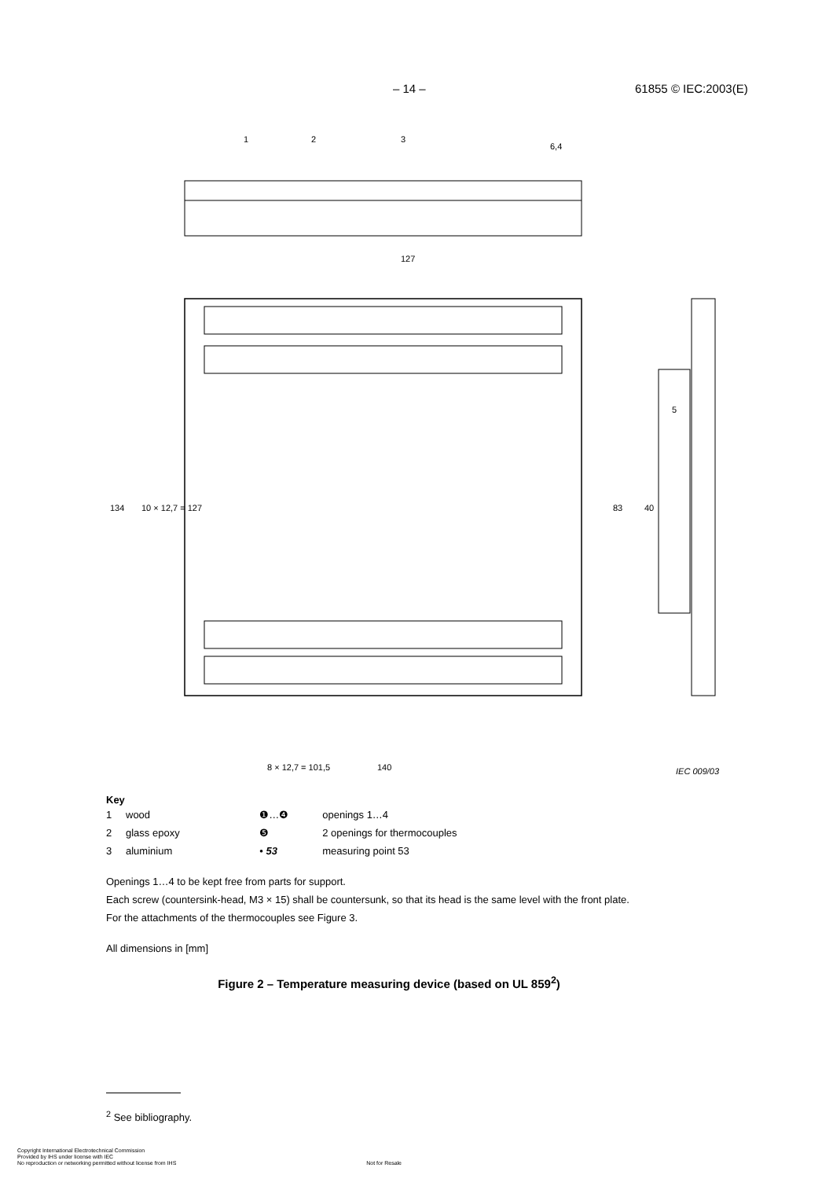– 14 – 61855 © IEC:2003(E)
1
2
3
6,4
127
8 × 12,7 = 101,5
140
IEC 009/03
134
10 × 12,7 = 127
83
40
5
Key
| 1 | wood | ❶…❹ | openings 1…4 |
| 2 | glass epoxy | ❺ | 2 openings for thermocouples |
| 3 | aluminium | • 53 | measuring point 53 |
Openings 1…4 to be kept free from parts for support.
Each screw (countersink-head, M3 × 15) shall be countersunk, so that its head is the same level with the front plate.
For the attachments of the thermocouples see Figure 3.
All dimensions in [mm]
Figure 2 – Temperature measuring device (based on UL 859<sup>2</sup>)
<sup>2</sup> See bibliography.
Copyright International Electrotechnical Commission
Provided by IHS under license with IEC
No reproduction or networking permitted without license from IHS Not for Resale